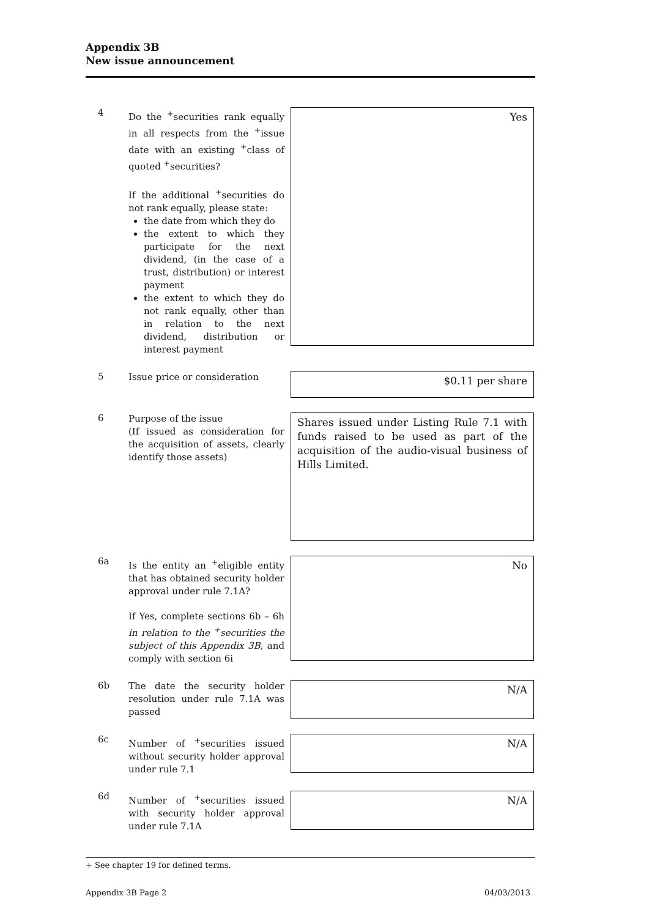Appendix 3B
New issue announcement
4
Do the <sup>+</sup>securities rank equally in all respects from the <sup>+</sup>issue date with an existing <sup>+</sup>class of quoted <sup>+</sup>securities?
If the additional <sup>+</sup>securities do not rank equally, please state:
the date from which they do
the extent to which they participate for the next dividend, (in the case of a trust, distribution) or interest payment
the extent to which they do not rank equally, other than in relation to the next dividend, distribution or interest payment
Yes
5
Issue price or consideration
$0.11 per share
6
Purpose of the issue
(If issued as consideration for the acquisition of assets, clearly identify those assets)
Shares issued under Listing Rule 7.1 with funds raised to be used as part of the acquisition of the audio-visual business of Hills Limited.
6a
Is the entity an <sup>+</sup>eligible entity that has obtained security holder approval under rule 7.1A?
If Yes, complete sections 6b – 6h in relation to the <sup>+</sup>securities the subject of this Appendix 3B, and comply with section 6i
No
6b
The date the security holder resolution under rule 7.1A was passed
N/A
6c
Number of <sup>+</sup>securities issued without security holder approval under rule 7.1
N/A
6d
Number of <sup>+</sup>securities issued with security holder approval under rule 7.1A
N/A
+ See chapter 19 for defined terms.
Appendix 3B Page 2 04/03/2013